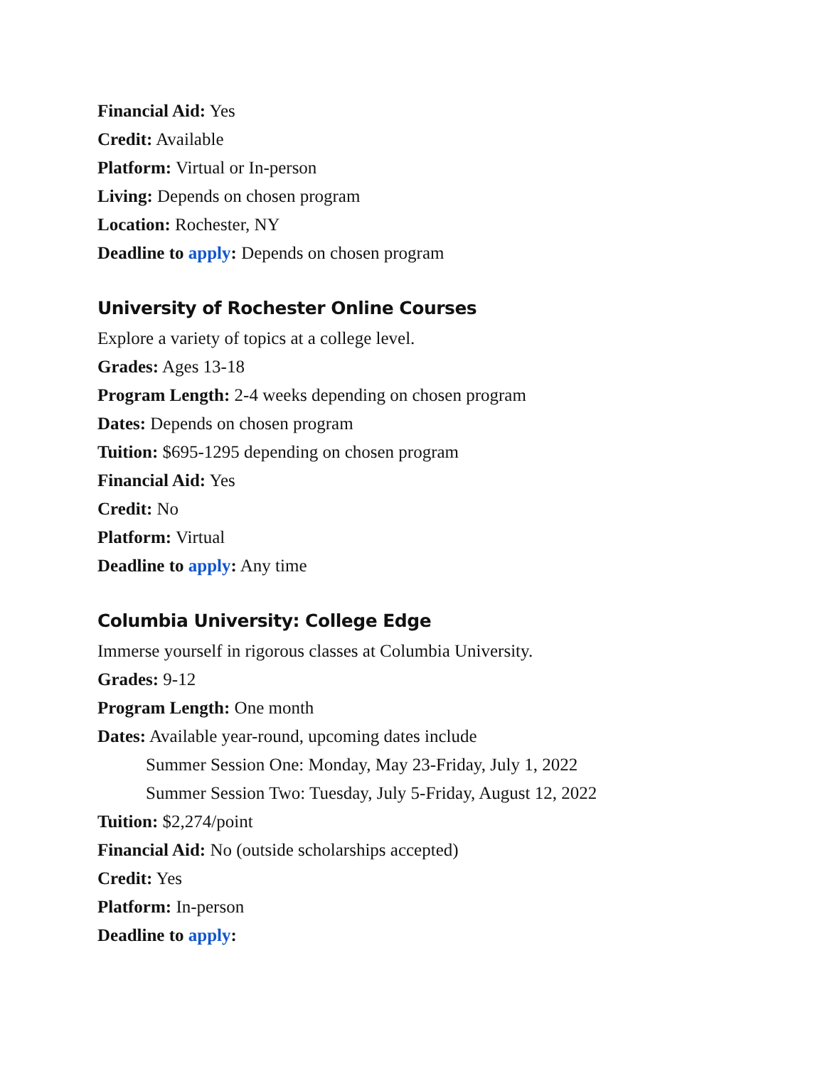Financial Aid: Yes
Credit: Available
Platform: Virtual or In-person
Living: Depends on chosen program
Location: Rochester, NY
Deadline to apply: Depends on chosen program
University of Rochester Online Courses
Explore a variety of topics at a college level.
Grades: Ages 13-18
Program Length: 2-4 weeks depending on chosen program
Dates: Depends on chosen program
Tuition: $695-1295 depending on chosen program
Financial Aid: Yes
Credit: No
Platform: Virtual
Deadline to apply: Any time
Columbia University: College Edge
Immerse yourself in rigorous classes at Columbia University.
Grades: 9-12
Program Length: One month
Dates: Available year-round, upcoming dates include
Summer Session One: Monday, May 23-Friday, July 1, 2022
Summer Session Two: Tuesday, July 5-Friday, August 12, 2022
Tuition: $2,274/point
Financial Aid: No (outside scholarships accepted)
Credit: Yes
Platform: In-person
Deadline to apply: